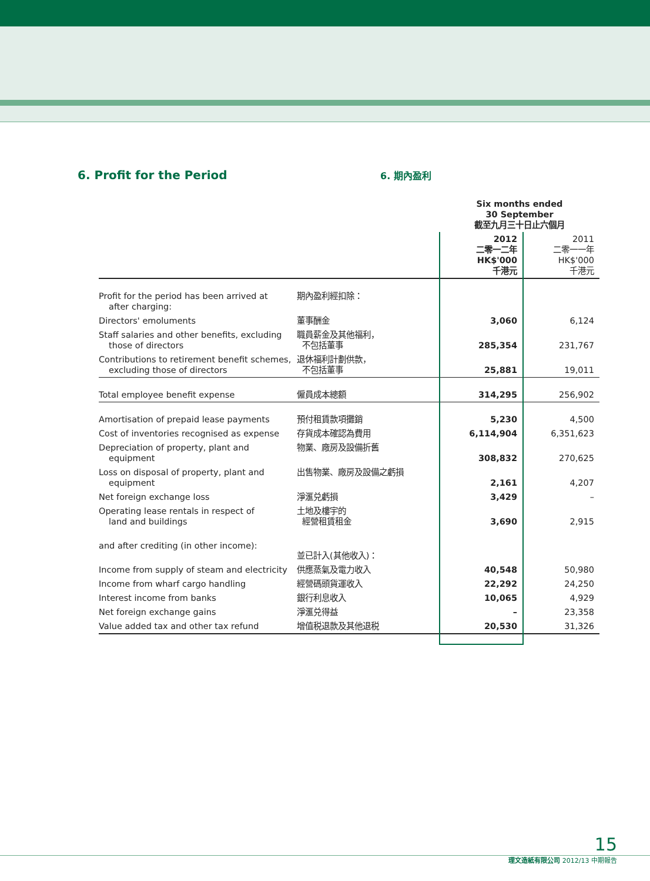6. Profit for the Period
6. 期內盈利
| | | Six months ended 30 September 截至九月三十日止六個月 | |
| --- | --- | --- | --- |
| | | 2012 二零一二年 HK$'000 千港元 | 2011 二零一一年 HK$'000 千港元 |
| Profit for the period has been arrived at after charging: | 期內盈利經扣除： | | |
| Directors' emoluments | 董事酬金 | 3,060 | 6,124 |
| Staff salaries and other benefits, excluding those of directors | 職員薪金及其他福利， 不包括董事 | 285,354 | 231,767 |
| Contributions to retirement benefit schemes, excluding those of directors | 退休福利計劃供款， 不包括董事 | 25,881 | 19,011 |
| Total employee benefit expense | 僱員成本總額 | 314,295 | 256,902 |
| Amortisation of prepaid lease payments | 預付租賃款項攤銷 | 5,230 | 4,500 |
| Cost of inventories recognised as expense | 存貨成本確認為費用 | 6,114,904 | 6,351,623 |
| Depreciation of property, plant and equipment | 物業、廠房及設備折舊 | 308,832 | 270,625 |
| Loss on disposal of property, plant and equipment | 出售物業、廠房及設備之虧損 | 2,161 | 4,207 |
| Net foreign exchange loss | 淨滙兑虧損 | 3,429 | – |
| Operating lease rentals in respect of land and buildings | 土地及樓宇的 經營租賃租金 | 3,690 | 2,915 |
| and after crediting (in other income): | 並已計入(其他收入)： | | |
| Income from supply of steam and electricity | 供應蒸氣及電力收入 | 40,548 | 50,980 |
| Income from wharf cargo handling | 經營碼頭貨運收入 | 22,292 | 24,250 |
| Interest income from banks | 銀行利息收入 | 10,065 | 4,929 |
| Net foreign exchange gains | 淨滙兑得益 | – | 23,358 |
| Value added tax and other tax refund | 增值税退款及其他退税 | 20,530 | 31,326 |
15
理文造紙有限公司 2012/13 中期報告